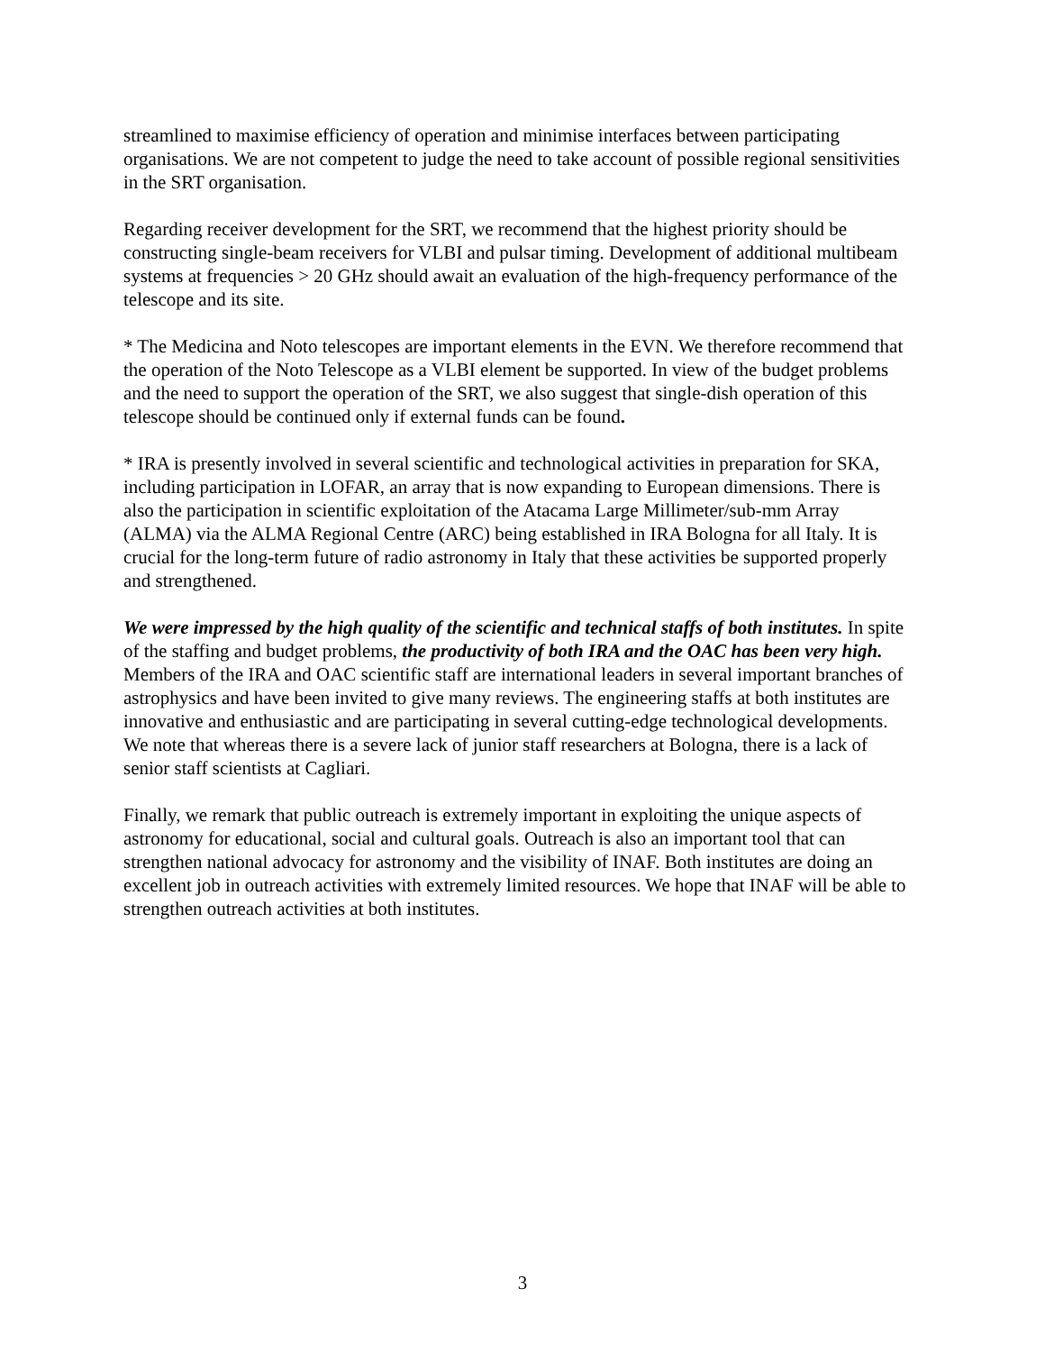streamlined to maximise efficiency of operation and minimise interfaces between participating organisations. We are not competent to judge the need to take account of possible regional sensitivities in the SRT organisation.
Regarding receiver development for the SRT, we recommend that the highest priority should be constructing single-beam receivers for VLBI and pulsar timing. Development of additional multibeam systems at frequencies > 20 GHz should await an evaluation of the high-frequency performance of the telescope and its site.
* The Medicina and Noto telescopes are important elements in the EVN. We therefore recommend that the operation of the Noto Telescope as a VLBI element be supported. In view of the budget problems and the need to support the operation of the SRT, we also suggest that single-dish operation of this telescope should be continued only if external funds can be found.
* IRA is presently involved in several scientific and technological activities in preparation for SKA, including participation in LOFAR, an array that is now expanding to European dimensions. There is also the participation in scientific exploitation of the Atacama Large Millimeter/sub-mm Array (ALMA) via the ALMA Regional Centre (ARC) being established in IRA Bologna for all Italy. It is crucial for the long-term future of radio astronomy in Italy that these activities be supported properly and strengthened.
We were impressed by the high quality of the scientific and technical staffs of both institutes. In spite of the staffing and budget problems, the productivity of both IRA and the OAC has been very high. Members of the IRA and OAC scientific staff are international leaders in several important branches of astrophysics and have been invited to give many reviews. The engineering staffs at both institutes are innovative and enthusiastic and are participating in several cutting-edge technological developments. We note that whereas there is a severe lack of junior staff researchers at Bologna, there is a lack of senior staff scientists at Cagliari.
Finally, we remark that public outreach is extremely important in exploiting the unique aspects of astronomy for educational, social and cultural goals. Outreach is also an important tool that can strengthen national advocacy for astronomy and the visibility of INAF. Both institutes are doing an excellent job in outreach activities with extremely limited resources. We hope that INAF will be able to strengthen outreach activities at both institutes.
3